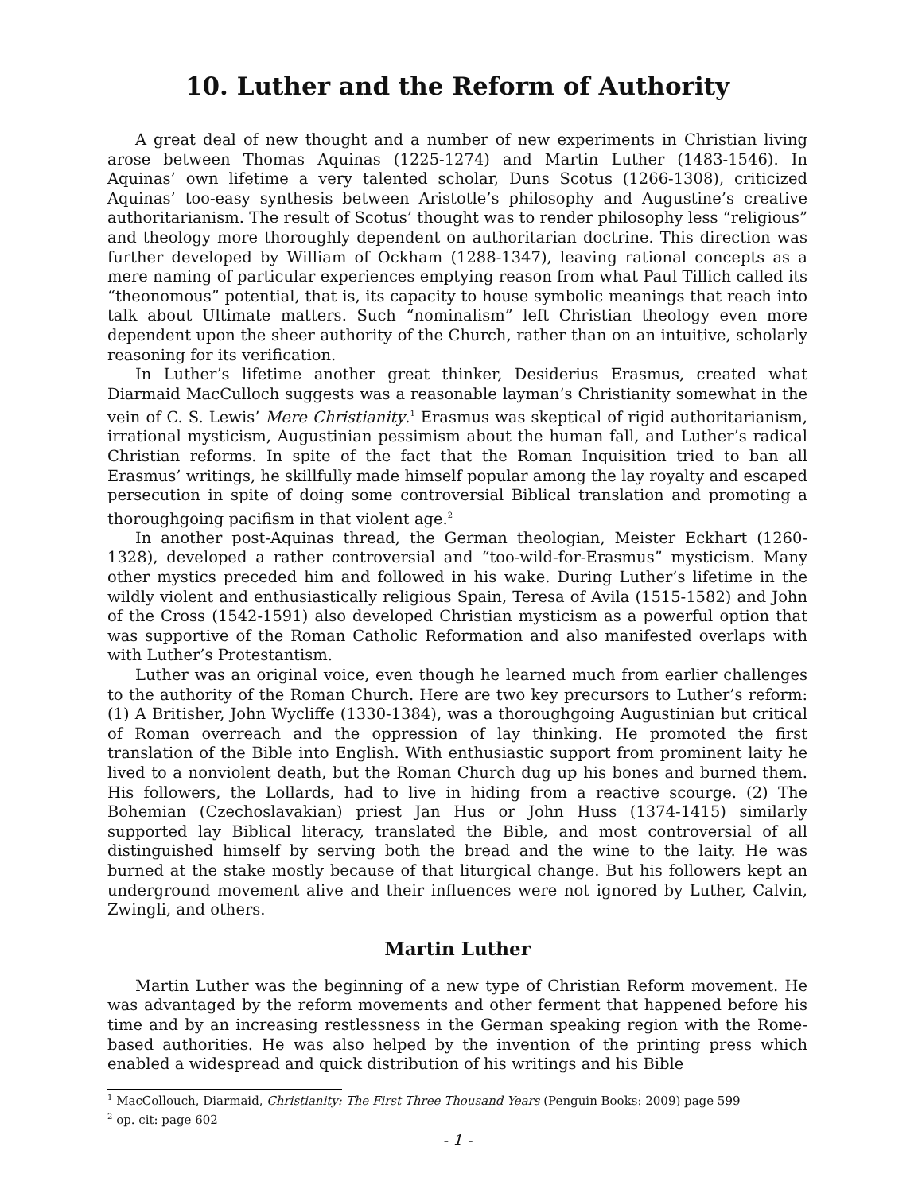10. Luther and the Reform of Authority
A great deal of new thought and a number of new experiments in Christian living arose between Thomas Aquinas (1225-1274) and Martin Luther (1483-1546). In Aquinas’ own lifetime a very talented scholar, Duns Scotus (1266-1308), criticized Aquinas’ too-easy synthesis between Aristotle’s philosophy and Augustine’s creative authoritarianism. The result of Scotus’ thought was to render philosophy less “religious” and theology more thoroughly dependent on authoritarian doctrine. This direction was further developed by William of Ockham (1288-1347), leaving rational concepts as a mere naming of particular experiences emptying reason from what Paul Tillich called its “theonomous” potential, that is, its capacity to house symbolic meanings that reach into talk about Ultimate matters. Such “nominalism” left Christian theology even more dependent upon the sheer authority of the Church, rather than on an intuitive, scholarly reasoning for its verification.
In Luther’s lifetime another great thinker, Desiderius Erasmus, created what Diarmaid MacCulloch suggests was a reasonable layman’s Christianity somewhat in the vein of C. S. Lewis’ Mere Christianity.<sup>1</sup> Erasmus was skeptical of rigid authoritarianism, irrational mysticism, Augustinian pessimism about the human fall, and Luther’s radical Christian reforms. In spite of the fact that the Roman Inquisition tried to ban all Erasmus’ writings, he skillfully made himself popular among the lay royalty and escaped persecution in spite of doing some controversial Biblical translation and promoting a thoroughgoing pacifism in that violent age.<sup>2</sup>
In another post-Aquinas thread, the German theologian, Meister Eckhart (1260-1328), developed a rather controversial and “too-wild-for-Erasmus” mysticism. Many other mystics preceded him and followed in his wake. During Luther’s lifetime in the wildly violent and enthusiastically religious Spain, Teresa of Avila (1515-1582) and John of the Cross (1542-1591) also developed Christian mysticism as a powerful option that was supportive of the Roman Catholic Reformation and also manifested overlaps with with Luther’s Protestantism.
Luther was an original voice, even though he learned much from earlier challenges to the authority of the Roman Church. Here are two key precursors to Luther’s reform: (1) A Britisher, John Wycliffe (1330-1384), was a thoroughgoing Augustinian but critical of Roman overreach and the oppression of lay thinking. He promoted the first translation of the Bible into English. With enthusiastic support from prominent laity he lived to a nonviolent death, but the Roman Church dug up his bones and burned them. His followers, the Lollards, had to live in hiding from a reactive scourge. (2) The Bohemian (Czechoslavakian) priest Jan Hus or John Huss (1374-1415) similarly supported lay Biblical literacy, translated the Bible, and most controversial of all distinguished himself by serving both the bread and the wine to the laity. He was burned at the stake mostly because of that liturgical change. But his followers kept an underground movement alive and their influences were not ignored by Luther, Calvin, Zwingli, and others.
Martin Luther
Martin Luther was the beginning of a new type of Christian Reform movement. He was advantaged by the reform movements and other ferment that happened before his time and by an increasing restlessness in the German speaking region with the Rome-based authorities. He was also helped by the invention of the printing press which enabled a widespread and quick distribution of his writings and his Bible
<sup>1</sup> MacCollouch, Diarmaid, Christianity: The First Three Thousand Years (Penguin Books: 2009) page 599
<sup>2</sup> op. cit: page 602
- 1 -